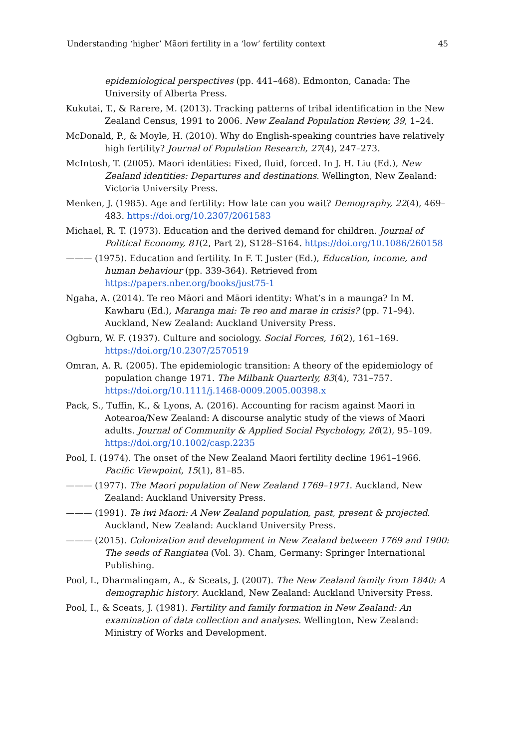Understanding ‘higher’ Māori fertility in a ‘low’ fertility context 45
epidemiological perspectives (pp. 441–468). Edmonton, Canada: The University of Alberta Press.
Kukutai, T., & Rarere, M. (2013). Tracking patterns of tribal identification in the New Zealand Census, 1991 to 2006. New Zealand Population Review, 39, 1–24.
McDonald, P., & Moyle, H. (2010). Why do English-speaking countries have relatively high fertility? Journal of Population Research, 27(4), 247–273.
McIntosh, T. (2005). Maori identities: Fixed, fluid, forced. In J. H. Liu (Ed.), New Zealand identities: Departures and destinations. Wellington, New Zealand: Victoria University Press.
Menken, J. (1985). Age and fertility: How late can you wait? Demography, 22(4), 469–483. https://doi.org/10.2307/2061583
Michael, R. T. (1973). Education and the derived demand for children. Journal of Political Economy, 81(2, Part 2), S128–S164. https://doi.org/10.1086/260158
——— (1975). Education and fertility. In F. T. Juster (Ed.), Education, income, and human behaviour (pp. 339-364). Retrieved from https://papers.nber.org/books/just75-1
Ngaha, A. (2014). Te reo Māori and Māori identity: What’s in a maunga? In M. Kawharu (Ed.), Maranga mai: Te reo and marae in crisis? (pp. 71–94). Auckland, New Zealand: Auckland University Press.
Ogburn, W. F. (1937). Culture and sociology. Social Forces, 16(2), 161–169. https://doi.org/10.2307/2570519
Omran, A. R. (2005). The epidemiologic transition: A theory of the epidemiology of population change 1971. The Milbank Quarterly, 83(4), 731–757. https://doi.org/10.1111/j.1468-0009.2005.00398.x
Pack, S., Tuffin, K., & Lyons, A. (2016). Accounting for racism against Maori in Aotearoa/New Zealand: A discourse analytic study of the views of Maori adults. Journal of Community & Applied Social Psychology, 26(2), 95–109. https://doi.org/10.1002/casp.2235
Pool, I. (1974). The onset of the New Zealand Maori fertility decline 1961–1966. Pacific Viewpoint, 15(1), 81–85.
——— (1977). The Maori population of New Zealand 1769–1971. Auckland, New Zealand: Auckland University Press.
——— (1991). Te iwi Maori: A New Zealand population, past, present & projected. Auckland, New Zealand: Auckland University Press.
——— (2015). Colonization and development in New Zealand between 1769 and 1900: The seeds of Rangiatea (Vol. 3). Cham, Germany: Springer International Publishing.
Pool, I., Dharmalingam, A., & Sceats, J. (2007). The New Zealand family from 1840: A demographic history. Auckland, New Zealand: Auckland University Press.
Pool, I., & Sceats, J. (1981). Fertility and family formation in New Zealand: An examination of data collection and analyses. Wellington, New Zealand: Ministry of Works and Development.